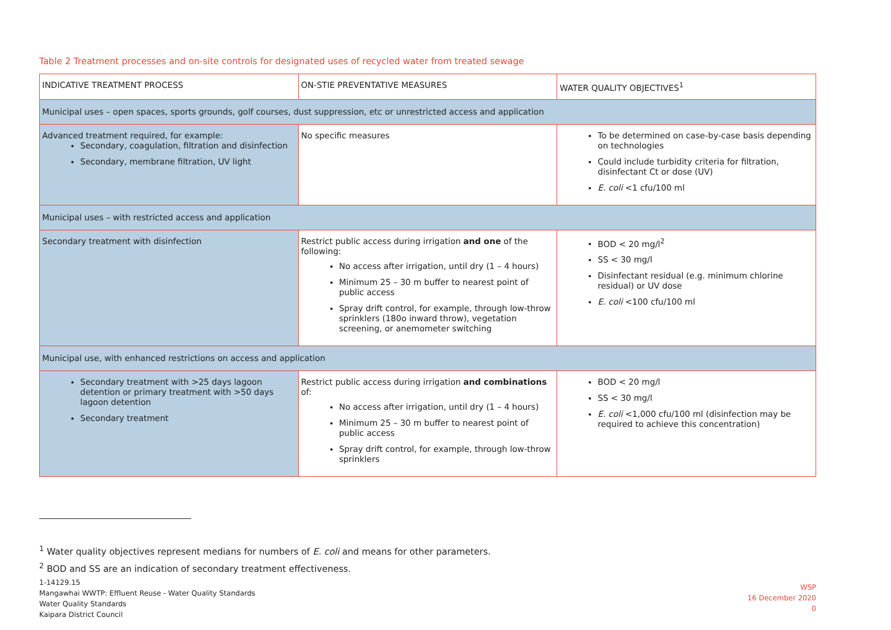Table 2 Treatment processes and on-site controls for designated uses of recycled water from treated sewage
| INDICATIVE TREATMENT PROCESS | ON-STIE PREVENTATIVE MEASURES | WATER QUALITY OBJECTIVES<sup>1</sup> |
| --- | --- | --- |
| Municipal uses – open spaces, sports grounds, golf courses, dust suppression, etc or unrestricted access and application | | |
| Advanced treatment required, for example: Secondary, coagulation, filtration and disinfection Secondary, membrane filtration, UV light | No specific measures | To be determined on case-by-case basis depending on technologies Could include turbidity criteria for filtration, disinfectant Ct or dose (UV) E. coli <1 cfu/100 ml |
| Municipal uses – with restricted access and application | | |
| Secondary treatment with disinfection | Restrict public access during irrigation and one of the following: No access after irrigation, until dry (1 – 4 hours) Minimum 25 – 30 m buffer to nearest point of public access Spray drift control, for example, through low-throw sprinklers (180o inward throw), vegetation screening, or anemometer switching | BOD < 20 mg/l<sup>2</sup> SS < 30 mg/l Disinfectant residual (e.g. minimum chlorine residual) or UV dose E. coli <100 cfu/100 ml |
| Municipal use, with enhanced restrictions on access and application | | |
| Secondary treatment with >25 days lagoon detention or primary treatment with >50 days lagoon detention Secondary treatment | Restrict public access during irrigation and combinations of: No access after irrigation, until dry (1 – 4 hours) Minimum 25 – 30 m buffer to nearest point of public access Spray drift control, for example, through low-throw sprinklers | BOD < 20 mg/l SS < 30 mg/l E. coli <1,000 cfu/100 ml (disinfection may be required to achieve this concentration) |
<sup>1</sup> Water quality objectives represent medians for numbers of E. coli and means for other parameters.
<sup>2</sup> BOD and SS are an indication of secondary treatment effectiveness.
1-14129.15
Mangawhai WWTP: Effluent Reuse - Water Quality Standards
Water Quality Standards
Kaipara District Council
WSP
16 December 2020
0